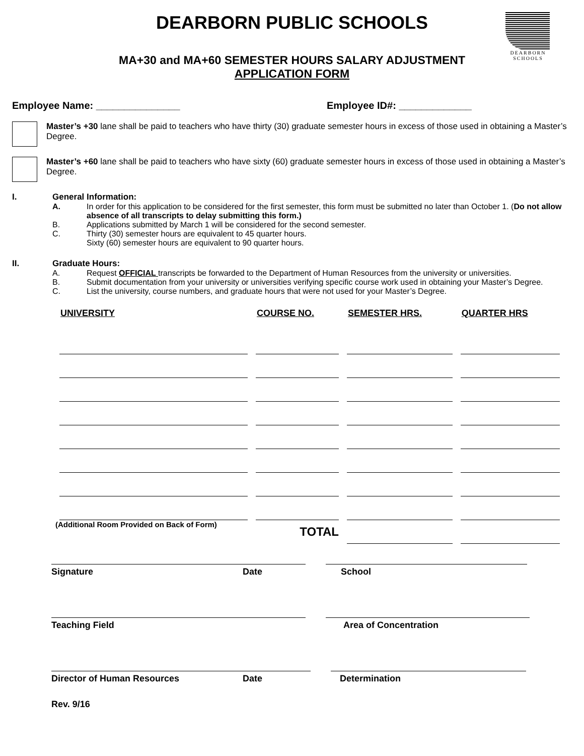DEARBORN PUBLIC SCHOOLS
DEARBORN
SCHOOLS
MA+30 and MA+60 SEMESTER HOURS SALARY ADJUSTMENT
APPLICATION FORM
Employee Name: _______________ Employee ID#: _____________
Master’s +30 lane shall be paid to teachers who have thirty (30) graduate semester hours in excess of those used in obtaining a Master’s Degree.
Master’s +60 lane shall be paid to teachers who have sixty (60) graduate semester hours in excess of those used in obtaining a Master’s Degree.
I.
General Information:
A. In order for this application to be considered for the first semester, this form must be submitted no later than October 1. (Do not allow absence of all transcripts to delay submitting this form.)
B. Applications submitted by March 1 will be considered for the second semester.
C. Thirty (30) semester hours are equivalent to 45 quarter hours.
Sixty (60) semester hours are equivalent to 90 quarter hours.
II.
Graduate Hours:
A. Request OFFICIAL transcripts be forwarded to the Department of Human Resources from the university or universities.
B. Submit documentation from your university or universities verifying specific course work used in obtaining your Master’s Degree.
C. List the university, course numbers, and graduate hours that were not used for your Master’s Degree.
| UNIVERSITY | COURSE NO. | SEMESTER HRS. | QUARTER HRS |
| --- | --- | --- | --- |
| (Additional Room Provided on Back of Form) | TOTAL | | |
Signature Date School
Teaching Field Area of Concentration
Director of Human Resources Date Determination
Rev. 9/16